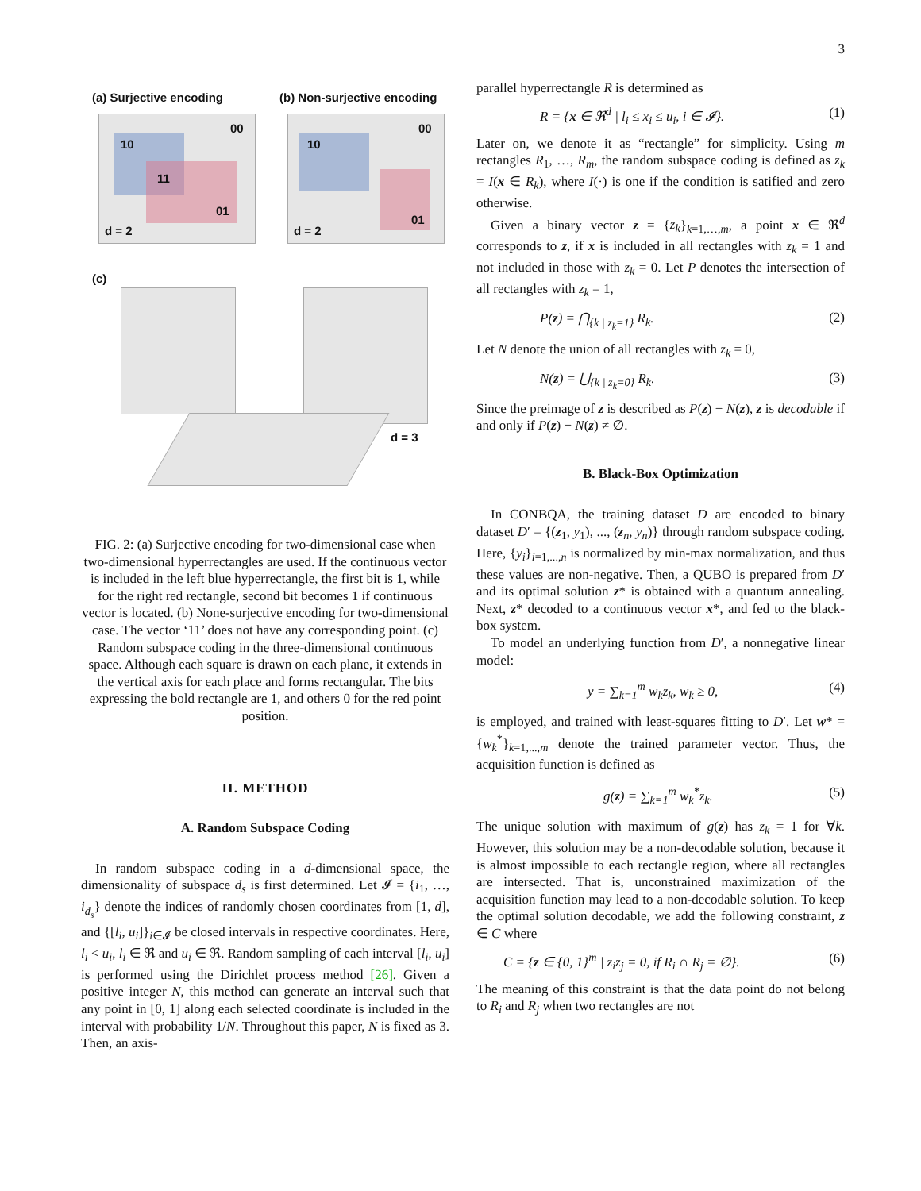3
(a) Surjective encoding (b) Non-surjective encoding
10
00
11
01
d = 2
10
00
01
d = 2
(c)
d = 3
FIG. 2: (a) Surjective encoding for two-dimensional case when two-dimensional hyperrectangles are used. If the continuous vector is included in the left blue hyperrectangle, the first bit is 1, while for the right red rectangle, second bit becomes 1 if continuous vector is located. (b) None-surjective encoding for two-dimensional case. The vector ‘11’ does not have any corresponding point. (c) Random subspace coding in the three-dimensional continuous space. Although each square is drawn on each plane, it extends in the vertical axis for each place and forms rectangular. The bits expressing the bold rectangle are 1, and others 0 for the red point position.
II. METHOD
A. Random Subspace Coding
In random subspace coding in a d-dimensional space, the dimensionality of subspace d<sub>s</sub> is first determined. Let 𝓘 = {i<sub>1</sub>, …, i<sub>d<sub>s</sub></sub>} denote the indices of randomly chosen coordinates from [1, d], and {[l<sub>i</sub>, u<sub>i</sub>]}<sub>i∈𝓘</sub> be closed intervals in respective coordinates. Here, l<sub>i</sub> < u<sub>i</sub>, l<sub>i</sub> ∈ ℜ and u<sub>i</sub> ∈ ℜ. Random sampling of each interval [l<sub>i</sub>, u<sub>i</sub>] is performed using the Dirichlet process method [26]. Given a positive integer N, this method can generate an interval such that any point in [0, 1] along each selected coordinate is included in the interval with probability 1/N. Throughout this paper, N is fixed as 3. Then, an axis-
parallel hyperrectangle R is determined as
R = {x ∈ ℜ<sup>d</sup> | l<sub>i</sub> ≤ x<sub>i</sub> ≤ u<sub>i</sub>, i ∈ 𝓘}. (1)
Later on, we denote it as “rectangle” for simplicity. Using m rectangles R<sub>1</sub>, …, R<sub>m</sub>, the random subspace coding is defined as z<sub>k</sub> = I(x ∈ R<sub>k</sub>), where I(·) is one if the condition is satified and zero otherwise.
Given a binary vector z = {z<sub>k</sub>}<sub>k=1,…,m</sub>, a point x ∈ ℜ<sup>d</sup> corresponds to z, if x is included in all rectangles with z<sub>k</sub> = 1 and not included in those with z<sub>k</sub> = 0. Let P denotes the intersection of all rectangles with z<sub>k</sub> = 1,
P(z) = ⋂<sub>{k | z<sub>k</sub>=1}</sub> R<sub>k</sub>. (2)
Let N denote the union of all rectangles with z<sub>k</sub> = 0,
N(z) = ⋃<sub>{k | z<sub>k</sub>=0}</sub> R<sub>k</sub>. (3)
Since the preimage of z is described as P(z) − N(z), z is decodable if and only if P(z) − N(z) ≠ ∅.
B. Black-Box Optimization
In CONBQA, the training dataset D are encoded to binary dataset D′ = {(z<sub>1</sub>, y<sub>1</sub>), ..., (z<sub>n</sub>, y<sub>n</sub>)} through random subspace coding. Here, {y<sub>i</sub>}<sub>i=1,...,n</sub> is normalized by min-max normalization, and thus these values are non-negative. Then, a QUBO is prepared from D′ and its optimal solution z* is obtained with a quantum annealing. Next, z* decoded to a continuous vector x*, and fed to the black-box system.
To model an underlying function from D′, a nonnegative linear model:
y = ∑<sub>k=1</sub><sup>m</sup> w<sub>k</sub>z<sub>k</sub>, w<sub>k</sub> ≥ 0, (4)
is employed, and trained with least-squares fitting to D′. Let w* = {w<sub>k</sub><sup>*</sup>}<sub>k=1,...,m</sub> denote the trained parameter vector. Thus, the acquisition function is defined as
g(z) = ∑<sub>k=1</sub><sup>m</sup> w<sub>k</sub><sup>*</sup>z<sub>k</sub>. (5)
The unique solution with maximum of g(z) has z<sub>k</sub> = 1 for ∀k. However, this solution may be a non-decodable solution, because it is almost impossible to each rectangle region, where all rectangles are intersected. That is, unconstrained maximization of the acquisition function may lead to a non-decodable solution. To keep the optimal solution decodable, we add the following constraint, z ∈ C where
C = {z ∈ {0, 1}<sup>m</sup> | z<sub>i</sub>z<sub>j</sub> = 0, if R<sub>i</sub> ∩ R<sub>j</sub> = ∅}. (6)
The meaning of this constraint is that the data point do not belong to R<sub>i</sub> and R<sub>j</sub> when two rectangles are not